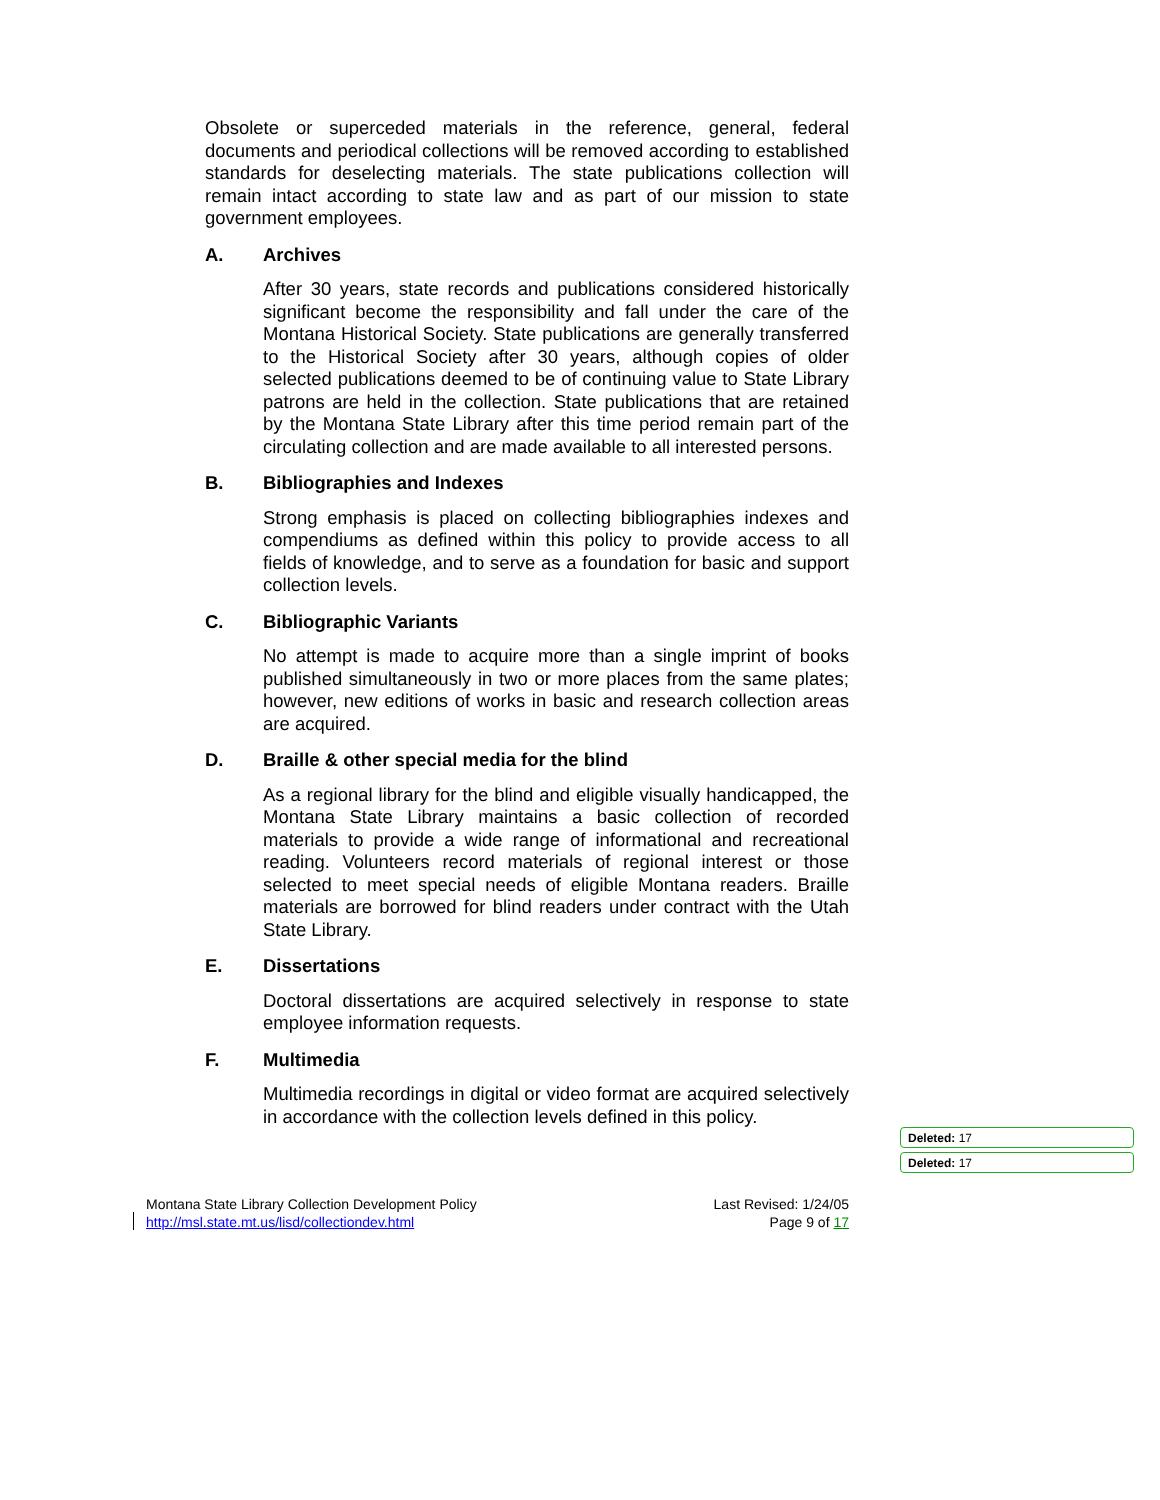Obsolete or superceded materials in the reference, general, federal documents and periodical collections will be removed according to established standards for deselecting materials. The state publications collection will remain intact according to state law and as part of our mission to state government employees.
A. Archives
After 30 years, state records and publications considered historically significant become the responsibility and fall under the care of the Montana Historical Society. State publications are generally transferred to the Historical Society after 30 years, although copies of older selected publications deemed to be of continuing value to State Library patrons are held in the collection. State publications that are retained by the Montana State Library after this time period remain part of the circulating collection and are made available to all interested persons.
B. Bibliographies and Indexes
Strong emphasis is placed on collecting bibliographies indexes and compendiums as defined within this policy to provide access to all fields of knowledge, and to serve as a foundation for basic and support collection levels.
C. Bibliographic Variants
No attempt is made to acquire more than a single imprint of books published simultaneously in two or more places from the same plates; however, new editions of works in basic and research collection areas are acquired.
D. Braille & other special media for the blind
As a regional library for the blind and eligible visually handicapped, the Montana State Library maintains a basic collection of recorded materials to provide a wide range of informational and recreational reading. Volunteers record materials of regional interest or those selected to meet special needs of eligible Montana readers. Braille materials are borrowed for blind readers under contract with the Utah State Library.
E. Dissertations
Doctoral dissertations are acquired selectively in response to state employee information requests.
F. Multimedia
Multimedia recordings in digital or video format are acquired selectively in accordance with the collection levels defined in this policy.
Montana State Library Collection Development Policy
http://msl.state.mt.us/lisd/collectiondev.html
Last Revised: 1/24/05
Page 9 of 17
Deleted: 17
Deleted: 17